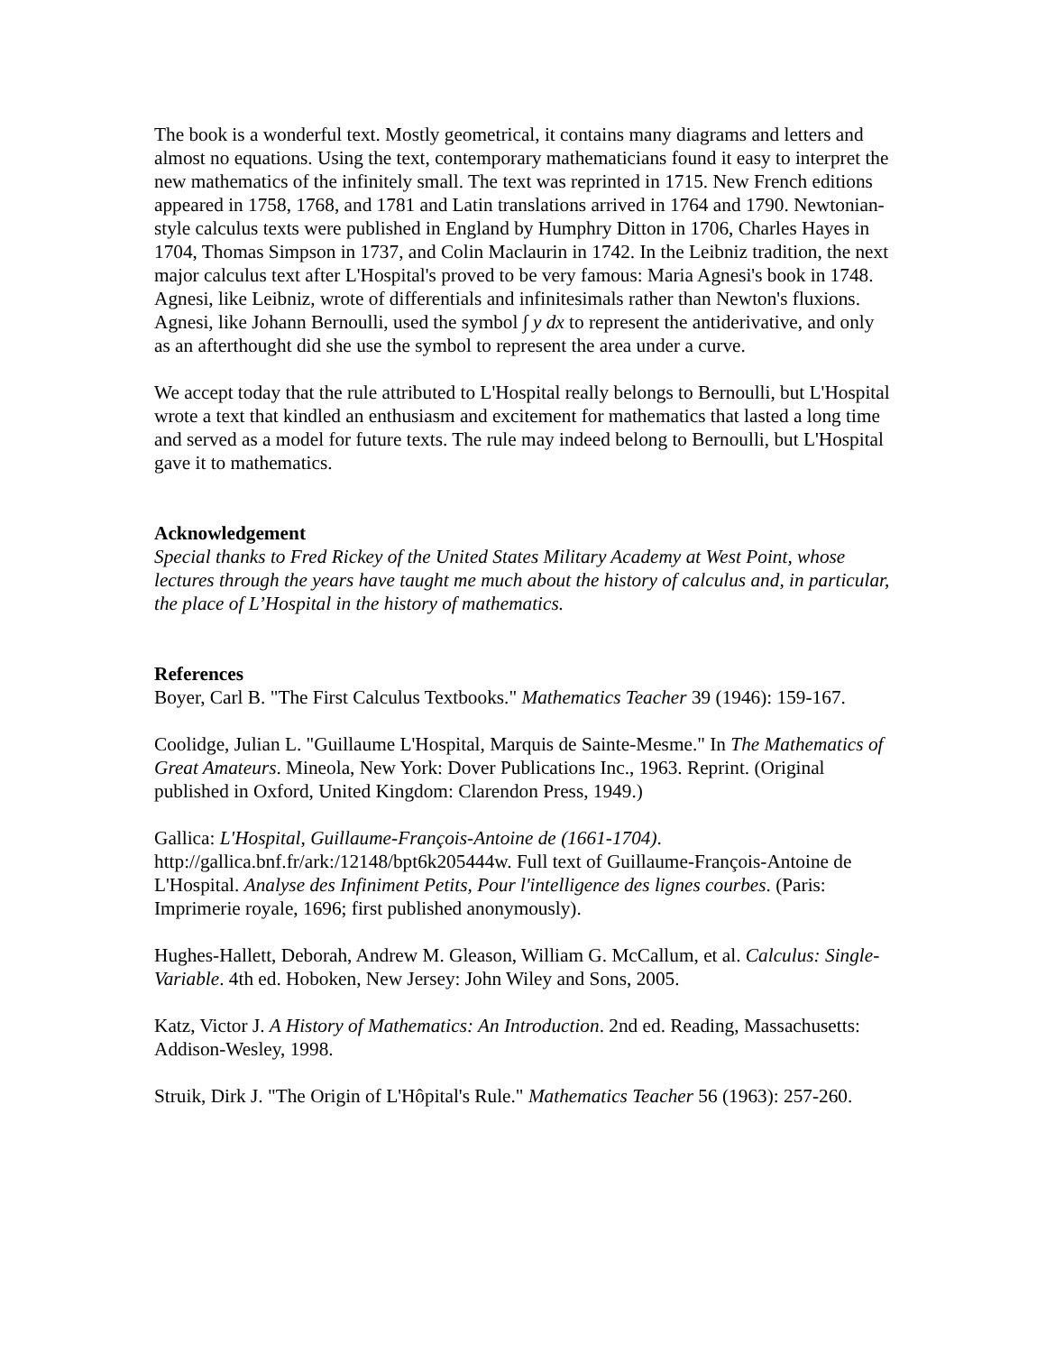The book is a wonderful text. Mostly geometrical, it contains many diagrams and letters and almost no equations. Using the text, contemporary mathematicians found it easy to interpret the new mathematics of the infinitely small. The text was reprinted in 1715. New French editions appeared in 1758, 1768, and 1781 and Latin translations arrived in 1764 and 1790. Newtonian-style calculus texts were published in England by Humphry Ditton in 1706, Charles Hayes in 1704, Thomas Simpson in 1737, and Colin Maclaurin in 1742. In the Leibniz tradition, the next major calculus text after L'Hospital's proved to be very famous: Maria Agnesi's book in 1748. Agnesi, like Leibniz, wrote of differentials and infinitesimals rather than Newton's fluxions. Agnesi, like Johann Bernoulli, used the symbol ∫ y dx to represent the antiderivative, and only as an afterthought did she use the symbol to represent the area under a curve.
We accept today that the rule attributed to L'Hospital really belongs to Bernoulli, but L'Hospital wrote a text that kindled an enthusiasm and excitement for mathematics that lasted a long time and served as a model for future texts. The rule may indeed belong to Bernoulli, but L'Hospital gave it to mathematics.
Acknowledgement
Special thanks to Fred Rickey of the United States Military Academy at West Point, whose lectures through the years have taught me much about the history of calculus and, in particular, the place of L’Hospital in the history of mathematics.
References
Boyer, Carl B. "The First Calculus Textbooks." Mathematics Teacher 39 (1946): 159-167.
Coolidge, Julian L. "Guillaume L'Hospital, Marquis de Sainte-Mesme." In The Mathematics of Great Amateurs. Mineola, New York: Dover Publications Inc., 1963. Reprint. (Original published in Oxford, United Kingdom: Clarendon Press, 1949.)
Gallica: L'Hospital, Guillaume-François-Antoine de (1661-1704). http://gallica.bnf.fr/ark:/12148/bpt6k205444w. Full text of Guillaume-François-Antoine de L'Hospital. Analyse des Infiniment Petits, Pour l'intelligence des lignes courbes. (Paris: Imprimerie royale, 1696; first published anonymously).
Hughes-Hallett, Deborah, Andrew M. Gleason, William G. McCallum, et al. Calculus: Single-Variable. 4th ed. Hoboken, New Jersey: John Wiley and Sons, 2005.
Katz, Victor J. A History of Mathematics: An Introduction. 2nd ed. Reading, Massachusetts: Addison-Wesley, 1998.
Struik, Dirk J. "The Origin of L'Hôpital's Rule." Mathematics Teacher 56 (1963): 257-260.